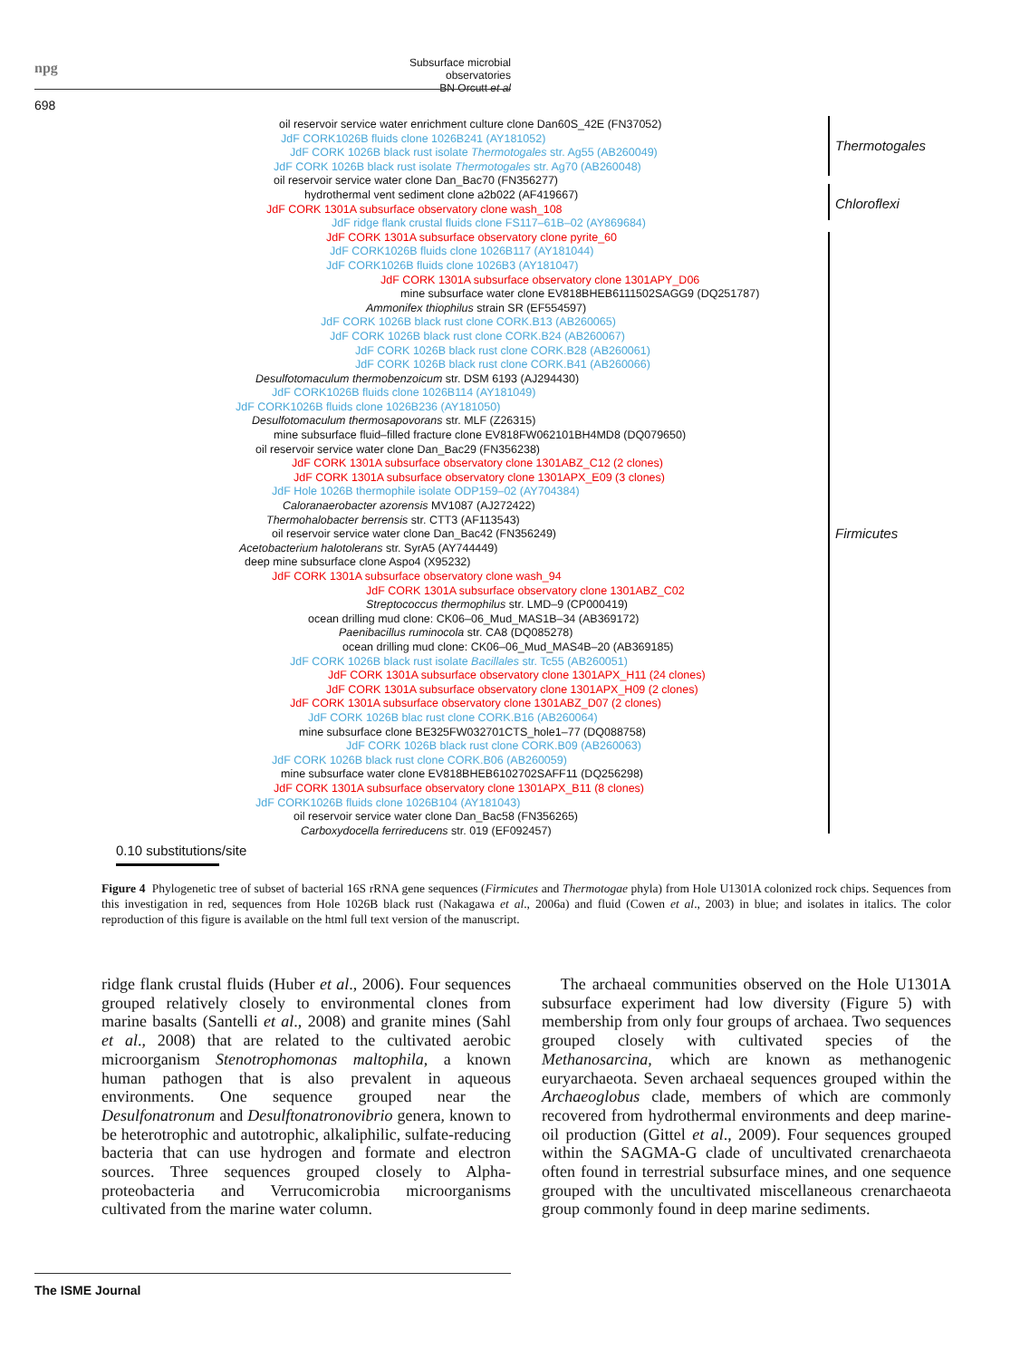npg
Subsurface microbial observatories
BN Orcutt et al
698
Thermotogales
Chloroflexi
Firmicutes
oil reservoir service water enrichment culture clone Dan60S_42E (FN37052)
JdF CORK1026B fluids clone 1026B241 (AY181052)
JdF CORK 1026B black rust isolate Thermotogales str. Ag55 (AB260049)
JdF CORK 1026B black rust isolate Thermotogales str. Ag70 (AB260048)
oil reservoir service water clone Dan_Bac70 (FN356277)
hydrothermal vent sediment clone a2b022 (AF419667)
JdF CORK 1301A subsurface observatory clone wash_108
JdF ridge flank crustal fluids clone FS117–61B–02 (AY869684)
JdF CORK 1301A subsurface observatory clone pyrite_60
JdF CORK1026B fluids clone 1026B117 (AY181044)
JdF CORK1026B fluids clone 1026B3 (AY181047)
JdF CORK 1301A subsurface observatory clone 1301APY_D06
mine subsurface water clone EV818BHEB6111502SAGG9 (DQ251787)
Ammonifex thiophilus strain SR (EF554597)
JdF CORK 1026B black rust clone CORK.B13 (AB260065)
JdF CORK 1026B black rust clone CORK.B24 (AB260067)
JdF CORK 1026B black rust clone CORK.B28 (AB260061)
JdF CORK 1026B black rust clone CORK.B41 (AB260066)
Desulfotomaculum thermobenzoicum str. DSM 6193 (AJ294430)
JdF CORK1026B fluids clone 1026B114 (AY181049)
JdF CORK1026B fluids clone 1026B236 (AY181050)
Desulfotomaculum thermosapovorans str. MLF (Z26315)
mine subsurface fluid–filled fracture clone EV818FW062101BH4MD8 (DQ079650)
oil reservoir service water clone Dan_Bac29 (FN356238)
JdF CORK 1301A subsurface observatory clone 1301ABZ_C12 (2 clones)
JdF CORK 1301A subsurface observatory clone 1301APX_E09 (3 clones)
JdF Hole 1026B thermophile isolate ODP159–02 (AY704384)
Caloranaerobacter azorensis MV1087 (AJ272422)
Thermohalobacter berrensis str. CTT3 (AF113543)
oil reservoir service water clone Dan_Bac42 (FN356249)
Acetobacterium halotolerans str. SyrA5 (AY744449)
deep mine subsurface clone Aspo4 (X95232)
JdF CORK 1301A subsurface observatory clone wash_94
JdF CORK 1301A subsurface observatory clone 1301ABZ_C02
Streptococcus thermophilus str. LMD–9 (CP000419)
ocean drilling mud clone: CK06–06_Mud_MAS1B–34 (AB369172)
Paenibacillus ruminocola str. CA8 (DQ085278)
ocean drilling mud clone: CK06–06_Mud_MAS4B–20 (AB369185)
JdF CORK 1026B black rust isolate Bacillales str. Tc55 (AB260051)
JdF CORK 1301A subsurface observatory clone 1301APX_H11 (24 clones)
JdF CORK 1301A subsurface observatory clone 1301APX_H09 (2 clones)
JdF CORK 1301A subsurface observatory clone 1301ABZ_D07 (2 clones)
JdF CORK 1026B blac rust clone CORK.B16 (AB260064)
mine subsurface clone BE325FW032701CTS_hole1–77 (DQ088758)
JdF CORK 1026B black rust clone CORK.B09 (AB260063)
JdF CORK 1026B black rust clone CORK.B06 (AB260059)
mine subsurface water clone EV818BHEB6102702SAFF11 (DQ256298)
JdF CORK 1301A subsurface observatory clone 1301APX_B11 (8 clones)
JdF CORK1026B fluids clone 1026B104 (AY181043)
oil reservoir service water clone Dan_Bac58 (FN356265)
Carboxydocella ferrireducens str. 019 (EF092457)
0.10 substitutions/site
Figure 4 Phylogenetic tree of subset of bacterial 16S rRNA gene sequences (Firmicutes and Thermotogae phyla) from Hole U1301A colonized rock chips. Sequences from this investigation in red, sequences from Hole 1026B black rust (Nakagawa et al., 2006a) and fluid (Cowen et al., 2003) in blue; and isolates in italics. The color reproduction of this figure is available on the html full text version of the manuscript.
ridge flank crustal fluids (Huber et al., 2006). Four sequences grouped relatively closely to environmental clones from marine basalts (Santelli et al., 2008) and granite mines (Sahl et al., 2008) that are related to the cultivated aerobic microorganism Stenotrophomonas maltophila, a known human pathogen that is also prevalent in aqueous environments. One sequence grouped near the Desulfonatronum and Desulftonatronovibrio genera, known to be heterotrophic and autotrophic, alkaliphilic, sulfate-reducing bacteria that can use hydrogen and formate and electron sources. Three sequences grouped closely to Alpha-proteobacteria and Verrucomicrobia microorganisms cultivated from the marine water column.
The archaeal communities observed on the Hole U1301A subsurface experiment had low diversity (Figure 5) with membership from only four groups of archaea. Two sequences grouped closely with cultivated species of the Methanosarcina, which are known as methanogenic euryarchaeota. Seven archaeal sequences grouped within the Archaeoglobus clade, members of which are commonly recovered from hydrothermal environments and deep marine-oil production (Gittel et al., 2009). Four sequences grouped within the SAGMA-G clade of uncultivated crenarchaeota often found in terrestrial subsurface mines, and one sequence grouped with the uncultivated miscellaneous crenarchaeota group commonly found in deep marine sediments.
The ISME Journal